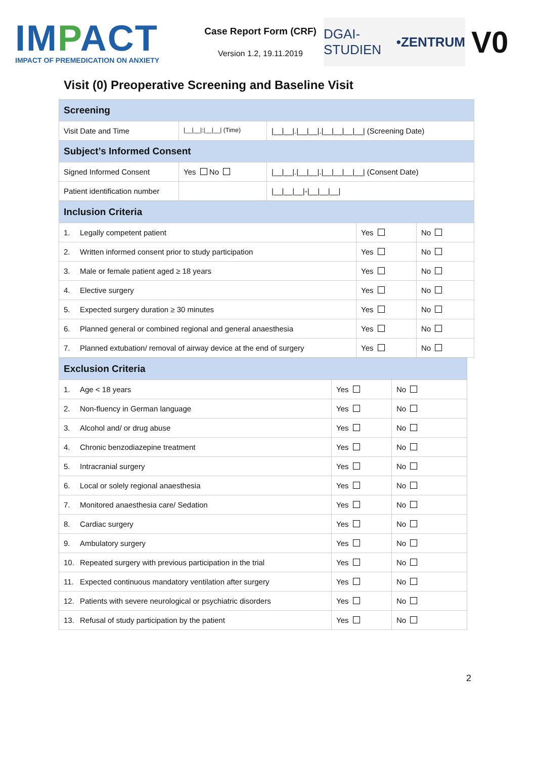IMPACT
IMPACT OF PREMEDICATION ON ANXIETY
Case Report Form (CRF)
Version 1.2, 19.11.2019
DGAI-STUDIEN •ZENTRUM
V0
Visit (0) Preoperative Screening and Baseline Visit
| Screening | | |
| --- | --- | --- |
| Visit Date and Time | /__/__/:/__/__/ (Time) | /__/__/./__/__/./__/__/__/__/ (Screening Date) |
| Subject’s Informed Consent | | |
| Signed Informed Consent | Yes No | /__/__/./__/__/./__/__/__/__/ (Consent Date) |
| Patient identification number | | /__/__/__/-/__/__/__/ |
| Inclusion Criteria | | |
| --- | --- | --- |
| 1. Legally competent patient | Yes | No |
| 2. Written informed consent prior to study participation | Yes | No |
| 3. Male or female patient aged ≥ 18 years | Yes | No |
| 4. Elective surgery | Yes | No |
| 5. Expected surgery duration ≥ 30 minutes | Yes | No |
| 6. Planned general or combined regional and general anaesthesia | Yes | No |
| 7. Planned extubation/ removal of airway device at the end of surgery | Yes | No |
| Exclusion Criteria | | |
| --- | --- | --- |
| 1. Age < 18 years | Yes | No |
| 2. Non-fluency in German language | Yes | No |
| 3. Alcohol and/ or drug abuse | Yes | No |
| 4. Chronic benzodiazepine treatment | Yes | No |
| 5. Intracranial surgery | Yes | No |
| 6. Local or solely regional anaesthesia | Yes | No |
| 7. Monitored anaesthesia care/ Sedation | Yes | No |
| 8. Cardiac surgery | Yes | No |
| 9. Ambulatory surgery | Yes | No |
| 10. Repeated surgery with previous participation in the trial | Yes | No |
| 11. Expected continuous mandatory ventilation after surgery | Yes | No |
| 12. Patients with severe neurological or psychiatric disorders | Yes | No |
| 13. Refusal of study participation by the patient | Yes | No |
2